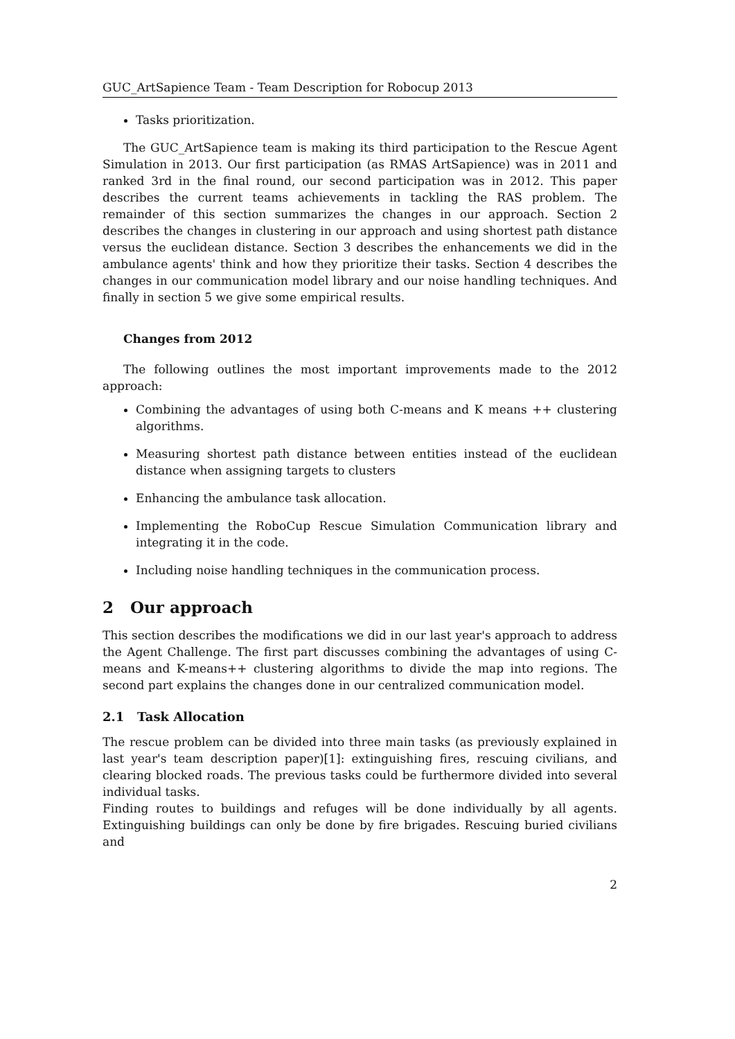GUC_ArtSapience Team - Team Description for Robocup 2013
Tasks prioritization.
The GUC_ArtSapience team is making its third participation to the Rescue Agent Simulation in 2013. Our first participation (as RMAS ArtSapience) was in 2011 and ranked 3rd in the final round, our second participation was in 2012. This paper describes the current teams achievements in tackling the RAS problem. The remainder of this section summarizes the changes in our approach. Section 2 describes the changes in clustering in our approach and using shortest path distance versus the euclidean distance. Section 3 describes the enhancements we did in the ambulance agents' think and how they prioritize their tasks. Section 4 describes the changes in our communication model library and our noise handling techniques. And finally in section 5 we give some empirical results.
Changes from 2012
The following outlines the most important improvements made to the 2012 approach:
Combining the advantages of using both C-means and K means ++ clustering algorithms.
Measuring shortest path distance between entities instead of the euclidean distance when assigning targets to clusters
Enhancing the ambulance task allocation.
Implementing the RoboCup Rescue Simulation Communication library and integrating it in the code.
Including noise handling techniques in the communication process.
2 Our approach
This section describes the modifications we did in our last year's approach to address the Agent Challenge. The first part discusses combining the advantages of using C-means and K-means++ clustering algorithms to divide the map into regions. The second part explains the changes done in our centralized communication model.
2.1 Task Allocation
The rescue problem can be divided into three main tasks (as previously explained in last year's team description paper)[1]: extinguishing fires, rescuing civilians, and clearing blocked roads. The previous tasks could be furthermore divided into several individual tasks.
Finding routes to buildings and refuges will be done individually by all agents. Extinguishing buildings can only be done by fire brigades. Rescuing buried civilians and
2